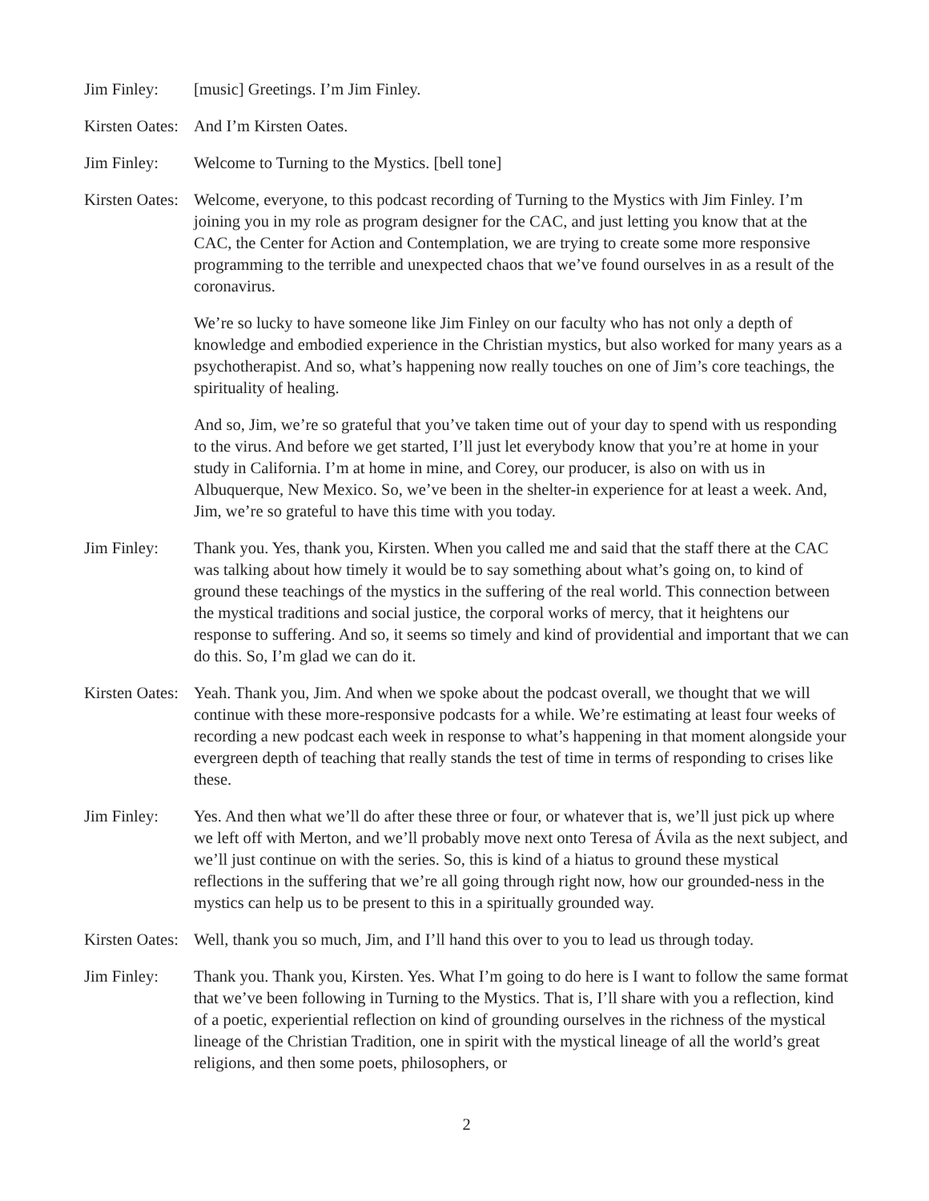Jim Finley: [music] Greetings. I’m Jim Finley.
Kirsten Oates:
And I’m Kirsten Oates.
Jim Finley: Welcome to Turning to the Mystics. [bell tone]
Kirsten Oates:
Welcome, everyone, to this podcast recording of Turning to the Mystics with Jim Finley. I’m joining you in my role as program designer for the CAC, and just letting you know that at the CAC, the Center for Action and Contemplation, we are trying to create some more responsive programming to the terrible and unexpected chaos that we’ve found ourselves in as a result of the coronavirus.
We’re so lucky to have someone like Jim Finley on our faculty who has not only a depth of knowledge and embodied experience in the Christian mystics, but also worked for many years as a psychotherapist. And so, what’s happening now really touches on one of Jim’s core teachings, the spirituality of healing.
And so, Jim, we’re so grateful that you’ve taken time out of your day to spend with us responding to the virus. And before we get started, I’ll just let everybody know that you’re at home in your study in California. I’m at home in mine, and Corey, our producer, is also on with us in Albuquerque, New Mexico. So, we’ve been in the shelter-in experience for at least a week. And, Jim, we’re so grateful to have this time with you today.
Jim Finley: Thank you. Yes, thank you, Kirsten. When you called me and said that the staff there at the CAC was talking about how timely it would be to say something about what’s going on, to kind of ground these teachings of the mystics in the suffering of the real world. This connection between the mystical traditions and social justice, the corporal works of mercy, that it heightens our response to suffering. And so, it seems so timely and kind of providential and important that we can do this. So, I’m glad we can do it.
Kirsten Oates:
Yeah. Thank you, Jim. And when we spoke about the podcast overall, we thought that we will continue with these more-responsive podcasts for a while. We’re estimating at least four weeks of recording a new podcast each week in response to what’s happening in that moment alongside your evergreen depth of teaching that really stands the test of time in terms of responding to crises like these.
Jim Finley: Yes. And then what we’ll do after these three or four, or whatever that is, we’ll just pick up where we left off with Merton, and we’ll probably move next onto Teresa of Ávila as the next subject, and we’ll just continue on with the series. So, this is kind of a hiatus to ground these mystical reflections in the suffering that we’re all going through right now, how our grounded-ness in the mystics can help us to be present to this in a spiritually grounded way.
Kirsten Oates:
Well, thank you so much, Jim, and I’ll hand this over to you to lead us through today.
Jim Finley: Thank you. Thank you, Kirsten. Yes. What I’m going to do here is I want to follow the same format that we’ve been following in Turning to the Mystics. That is, I’ll share with you a reflection, kind of a poetic, experiential reflection on kind of grounding ourselves in the richness of the mystical lineage of the Christian Tradition, one in spirit with the mystical lineage of all the world’s great religions, and then some poets, philosophers, or
2